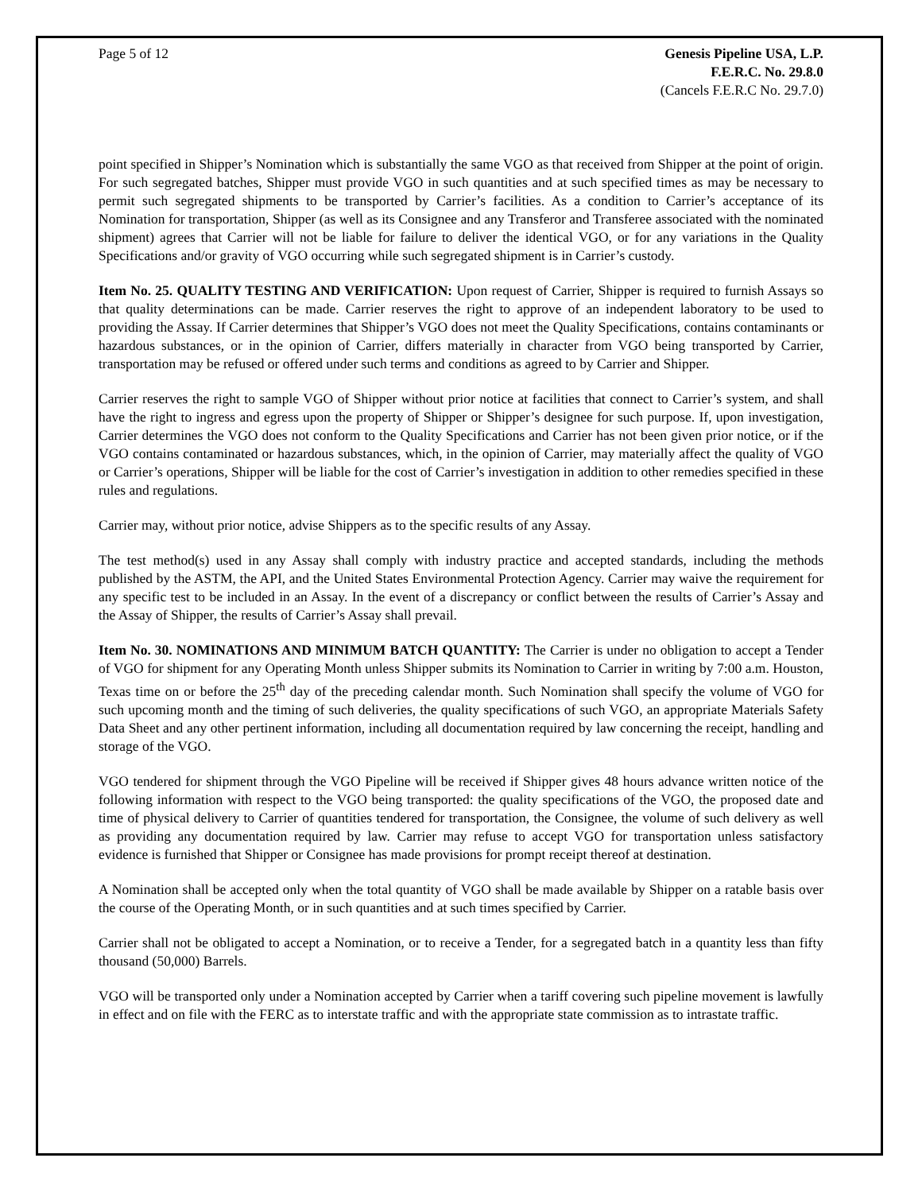Page 5 of 12 Genesis Pipeline USA, L.P.
F.E.R.C. No. 29.8.0
(Cancels F.E.R.C No. 29.7.0)
point specified in Shipper’s Nomination which is substantially the same VGO as that received from Shipper at the point of origin. For such segregated batches, Shipper must provide VGO in such quantities and at such specified times as may be necessary to permit such segregated shipments to be transported by Carrier’s facilities. As a condition to Carrier’s acceptance of its Nomination for transportation, Shipper (as well as its Consignee and any Transferor and Transferee associated with the nominated shipment) agrees that Carrier will not be liable for failure to deliver the identical VGO, or for any variations in the Quality Specifications and/or gravity of VGO occurring while such segregated shipment is in Carrier’s custody.
Item No. 25. QUALITY TESTING AND VERIFICATION: Upon request of Carrier, Shipper is required to furnish Assays so that quality determinations can be made. Carrier reserves the right to approve of an independent laboratory to be used to providing the Assay. If Carrier determines that Shipper’s VGO does not meet the Quality Specifications, contains contaminants or hazardous substances, or in the opinion of Carrier, differs materially in character from VGO being transported by Carrier, transportation may be refused or offered under such terms and conditions as agreed to by Carrier and Shipper.
Carrier reserves the right to sample VGO of Shipper without prior notice at facilities that connect to Carrier’s system, and shall have the right to ingress and egress upon the property of Shipper or Shipper’s designee for such purpose. If, upon investigation, Carrier determines the VGO does not conform to the Quality Specifications and Carrier has not been given prior notice, or if the VGO contains contaminated or hazardous substances, which, in the opinion of Carrier, may materially affect the quality of VGO or Carrier’s operations, Shipper will be liable for the cost of Carrier’s investigation in addition to other remedies specified in these rules and regulations.
Carrier may, without prior notice, advise Shippers as to the specific results of any Assay.
The test method(s) used in any Assay shall comply with industry practice and accepted standards, including the methods published by the ASTM, the API, and the United States Environmental Protection Agency. Carrier may waive the requirement for any specific test to be included in an Assay. In the event of a discrepancy or conflict between the results of Carrier’s Assay and the Assay of Shipper, the results of Carrier’s Assay shall prevail.
Item No. 30. NOMINATIONS AND MINIMUM BATCH QUANTITY: The Carrier is under no obligation to accept a Tender of VGO for shipment for any Operating Month unless Shipper submits its Nomination to Carrier in writing by 7:00 a.m. Houston, Texas time on or before the 25<sup>th</sup> day of the preceding calendar month. Such Nomination shall specify the volume of VGO for such upcoming month and the timing of such deliveries, the quality specifications of such VGO, an appropriate Materials Safety Data Sheet and any other pertinent information, including all documentation required by law concerning the receipt, handling and storage of the VGO.
VGO tendered for shipment through the VGO Pipeline will be received if Shipper gives 48 hours advance written notice of the following information with respect to the VGO being transported: the quality specifications of the VGO, the proposed date and time of physical delivery to Carrier of quantities tendered for transportation, the Consignee, the volume of such delivery as well as providing any documentation required by law. Carrier may refuse to accept VGO for transportation unless satisfactory evidence is furnished that Shipper or Consignee has made provisions for prompt receipt thereof at destination.
A Nomination shall be accepted only when the total quantity of VGO shall be made available by Shipper on a ratable basis over the course of the Operating Month, or in such quantities and at such times specified by Carrier.
Carrier shall not be obligated to accept a Nomination, or to receive a Tender, for a segregated batch in a quantity less than fifty thousand (50,000) Barrels.
VGO will be transported only under a Nomination accepted by Carrier when a tariff covering such pipeline movement is lawfully in effect and on file with the FERC as to interstate traffic and with the appropriate state commission as to intrastate traffic.